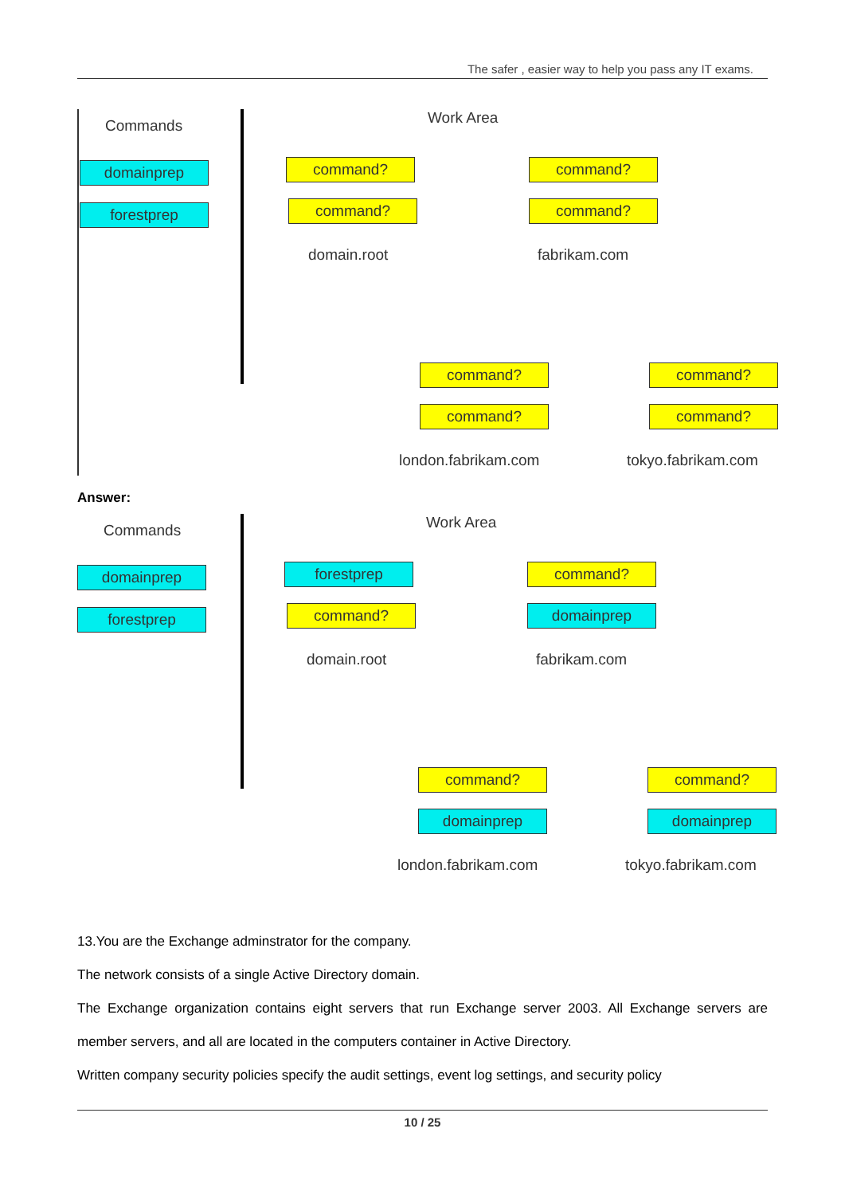The safer , easier way to help you pass any IT exams.
Commands
domainprep
forestprep
Work Area
command?
command?
domain.root
command?
command?
fabrikam.com
command?
command?
london.fabrikam.com
command?
command?
tokyo.fabrikam.com
Answer:
Commands
domainprep
forestprep
Work Area
forestprep
command?
domain.root
command?
domainprep
fabrikam.com
command?
domainprep
london.fabrikam.com
command?
domainprep
tokyo.fabrikam.com
13.You are the Exchange adminstrator for the company.
The network consists of a single Active Directory domain.
The Exchange organization contains eight servers that run Exchange server 2003. All Exchange servers are member servers, and all are located in the computers container in Active Directory.
Written company security policies specify the audit settings, event log settings, and security policy
10 / 25